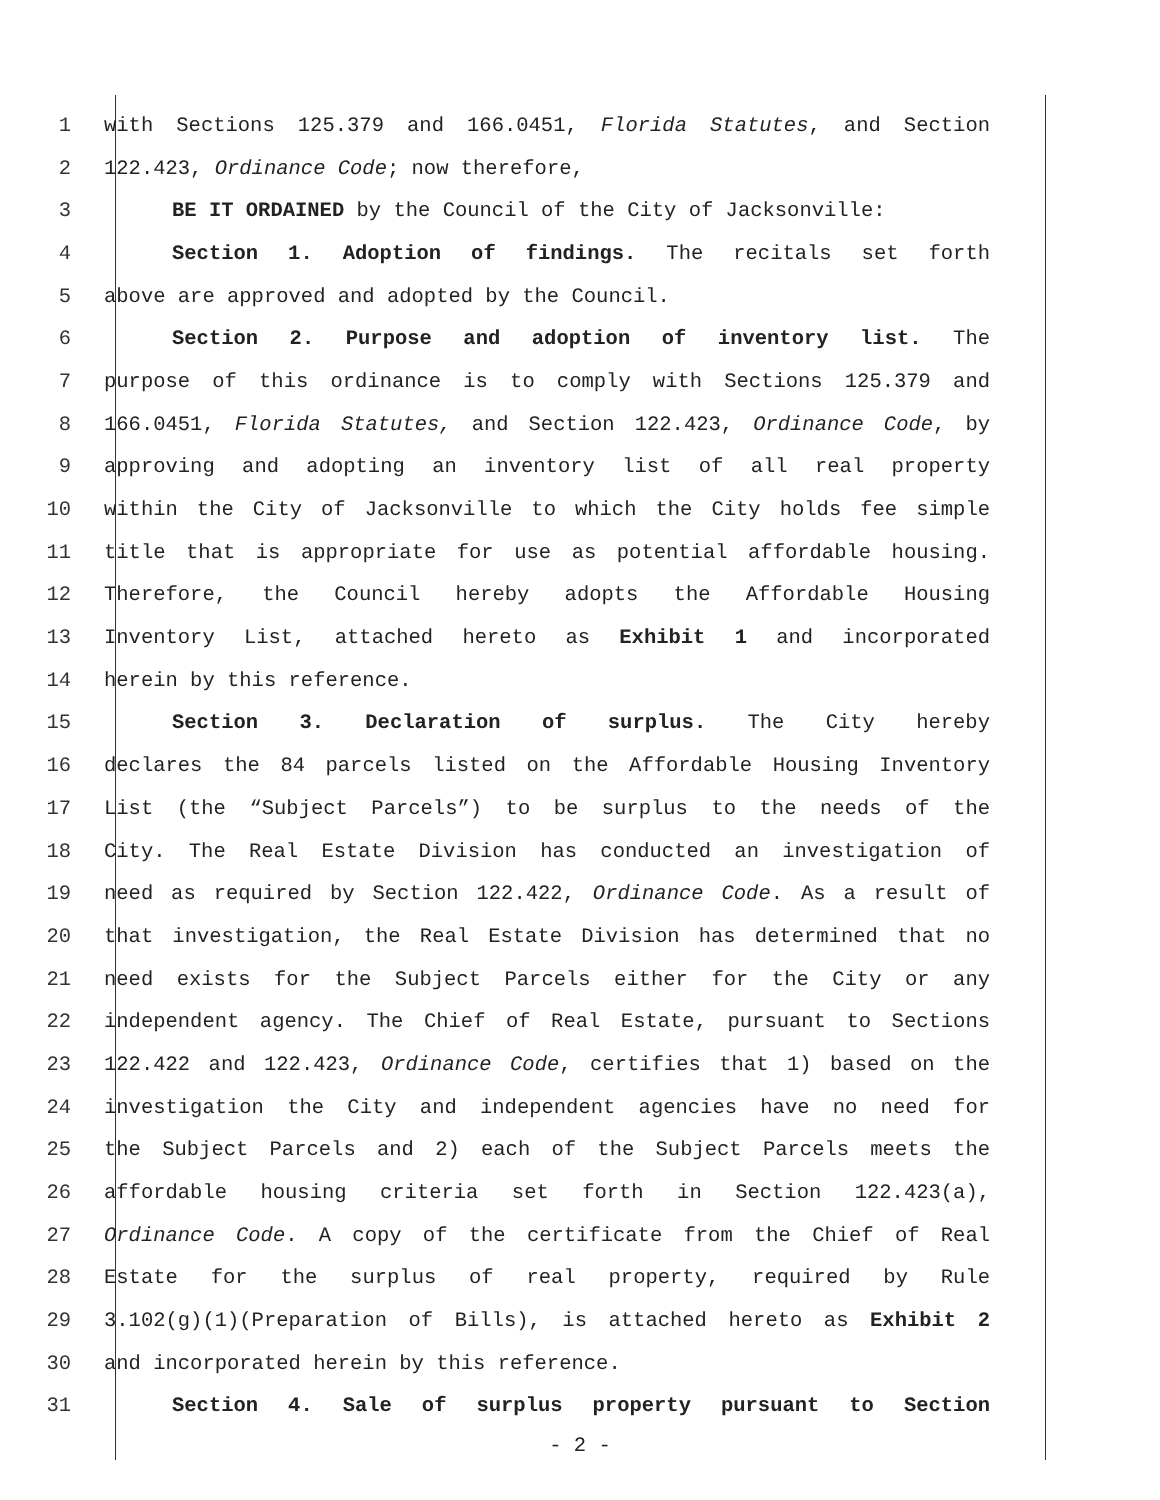1 with Sections 125.379 and 166.0451, Florida Statutes, and Section
2 122.423, Ordinance Code; now therefore,
3 BE IT ORDAINED by the Council of the City of Jacksonville:
4 Section 1. Adoption of findings. The recitals set forth
5 above are approved and adopted by the Council.
6 Section 2. Purpose and adoption of inventory list. The
7 purpose of this ordinance is to comply with Sections 125.379 and
8 166.0451, Florida Statutes, and Section 122.423, Ordinance Code, by
9 approving and adopting an inventory list of all real property
10 within the City of Jacksonville to which the City holds fee simple
11 title that is appropriate for use as potential affordable housing.
12 Therefore, the Council hereby adopts the Affordable Housing
13 Inventory List, attached hereto as Exhibit 1 and incorporated
14 herein by this reference.
15 Section 3. Declaration of surplus. The City hereby
16 declares the 84 parcels listed on the Affordable Housing Inventory
17 List (the “Subject Parcels”) to be surplus to the needs of the
18 City. The Real Estate Division has conducted an investigation of
19 need as required by Section 122.422, Ordinance Code. As a result of
20 that investigation, the Real Estate Division has determined that no
21 need exists for the Subject Parcels either for the City or any
22 independent agency. The Chief of Real Estate, pursuant to Sections
23 122.422 and 122.423, Ordinance Code, certifies that 1) based on the
24 investigation the City and independent agencies have no need for
25 the Subject Parcels and 2) each of the Subject Parcels meets the
26 affordable housing criteria set forth in Section 122.423(a),
27 Ordinance Code. A copy of the certificate from the Chief of Real
28 Estate for the surplus of real property, required by Rule
29 3.102(g)(1)(Preparation of Bills), is attached hereto as Exhibit 2
30 and incorporated herein by this reference.
31 Section 4. Sale of surplus property pursuant to Section
- 2 -